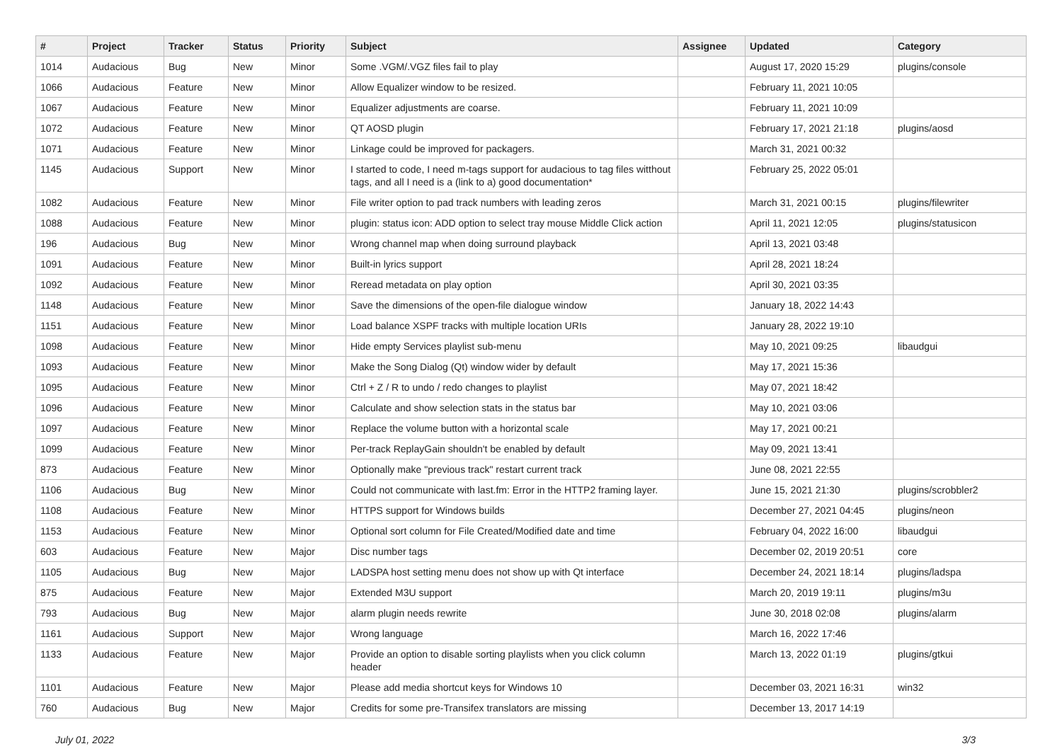| # | Project | Tracker | Status | Priority | Subject | Assignee | Updated | Category |
| --- | --- | --- | --- | --- | --- | --- | --- | --- |
| 1014 | Audacious | Bug | New | Minor | Some .VGM/.VGZ files fail to play | | August 17, 2020 15:29 | plugins/console |
| 1066 | Audacious | Feature | New | Minor | Allow Equalizer window to be resized. | | February 11, 2021 10:05 | |
| 1067 | Audacious | Feature | New | Minor | Equalizer adjustments are coarse. | | February 11, 2021 10:09 | |
| 1072 | Audacious | Feature | New | Minor | QT AOSD plugin | | February 17, 2021 21:18 | plugins/aosd |
| 1071 | Audacious | Feature | New | Minor | Linkage could be improved for packagers. | | March 31, 2021 00:32 | |
| 1145 | Audacious | Support | New | Minor | I started to code, I need m-tags support for audacious to tag files witthout tags, and all I need is a (link to a) good documentation* | | February 25, 2022 05:01 | |
| 1082 | Audacious | Feature | New | Minor | File writer option to pad track numbers with leading zeros | | March 31, 2021 00:15 | plugins/filewriter |
| 1088 | Audacious | Feature | New | Minor | plugin: status icon: ADD option to select tray mouse Middle Click action | | April 11, 2021 12:05 | plugins/statusicon |
| 196 | Audacious | Bug | New | Minor | Wrong channel map when doing surround playback | | April 13, 2021 03:48 | |
| 1091 | Audacious | Feature | New | Minor | Built-in lyrics support | | April 28, 2021 18:24 | |
| 1092 | Audacious | Feature | New | Minor | Reread metadata on play option | | April 30, 2021 03:35 | |
| 1148 | Audacious | Feature | New | Minor | Save the dimensions of the open-file dialogue window | | January 18, 2022 14:43 | |
| 1151 | Audacious | Feature | New | Minor | Load balance XSPF tracks with multiple location URIs | | January 28, 2022 19:10 | |
| 1098 | Audacious | Feature | New | Minor | Hide empty Services playlist sub-menu | | May 10, 2021 09:25 | libaudgui |
| 1093 | Audacious | Feature | New | Minor | Make the Song Dialog (Qt) window wider by default | | May 17, 2021 15:36 | |
| 1095 | Audacious | Feature | New | Minor | Ctrl + Z / R to undo / redo changes to playlist | | May 07, 2021 18:42 | |
| 1096 | Audacious | Feature | New | Minor | Calculate and show selection stats in the status bar | | May 10, 2021 03:06 | |
| 1097 | Audacious | Feature | New | Minor | Replace the volume button with a horizontal scale | | May 17, 2021 00:21 | |
| 1099 | Audacious | Feature | New | Minor | Per-track ReplayGain shouldn't be enabled by default | | May 09, 2021 13:41 | |
| 873 | Audacious | Feature | New | Minor | Optionally make "previous track" restart current track | | June 08, 2021 22:55 | |
| 1106 | Audacious | Bug | New | Minor | Could not communicate with last.fm: Error in the HTTP2 framing layer. | | June 15, 2021 21:30 | plugins/scrobbler2 |
| 1108 | Audacious | Feature | New | Minor | HTTPS support for Windows builds | | December 27, 2021 04:45 | plugins/neon |
| 1153 | Audacious | Feature | New | Minor | Optional sort column for File Created/Modified date and time | | February 04, 2022 16:00 | libaudgui |
| 603 | Audacious | Feature | New | Major | Disc number tags | | December 02, 2019 20:51 | core |
| 1105 | Audacious | Bug | New | Major | LADSPA host setting menu does not show up with Qt interface | | December 24, 2021 18:14 | plugins/ladspa |
| 875 | Audacious | Feature | New | Major | Extended M3U support | | March 20, 2019 19:11 | plugins/m3u |
| 793 | Audacious | Bug | New | Major | alarm plugin needs rewrite | | June 30, 2018 02:08 | plugins/alarm |
| 1161 | Audacious | Support | New | Major | Wrong language | | March 16, 2022 17:46 | |
| 1133 | Audacious | Feature | New | Major | Provide an option to disable sorting playlists when you click column header | | March 13, 2022 01:19 | plugins/gtkui |
| 1101 | Audacious | Feature | New | Major | Please add media shortcut keys for Windows 10 | | December 03, 2021 16:31 | win32 |
| 760 | Audacious | Bug | New | Major | Credits for some pre-Transifex translators are missing | | December 13, 2017 14:19 | |
July 01, 2022 3/3